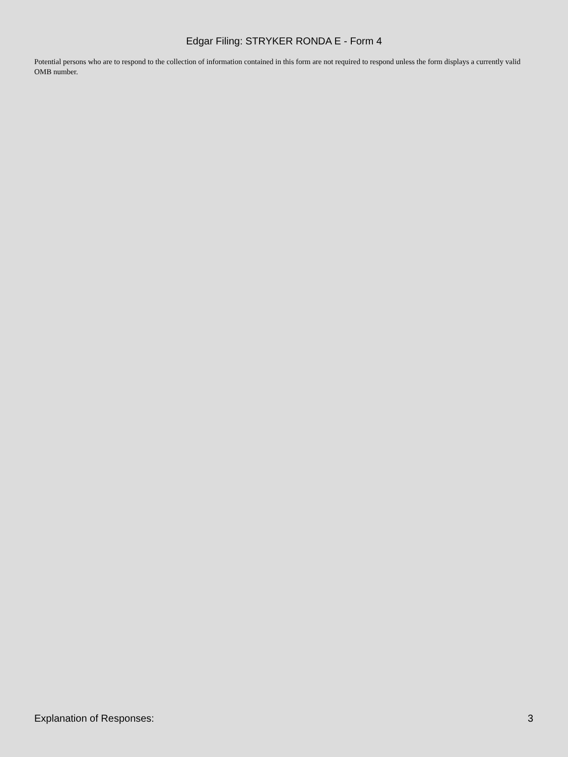Edgar Filing: STRYKER RONDA E - Form 4
Potential persons who are to respond to the collection of information contained in this form are not required to respond unless the form displays a currently valid OMB number.
Explanation of Responses: 3